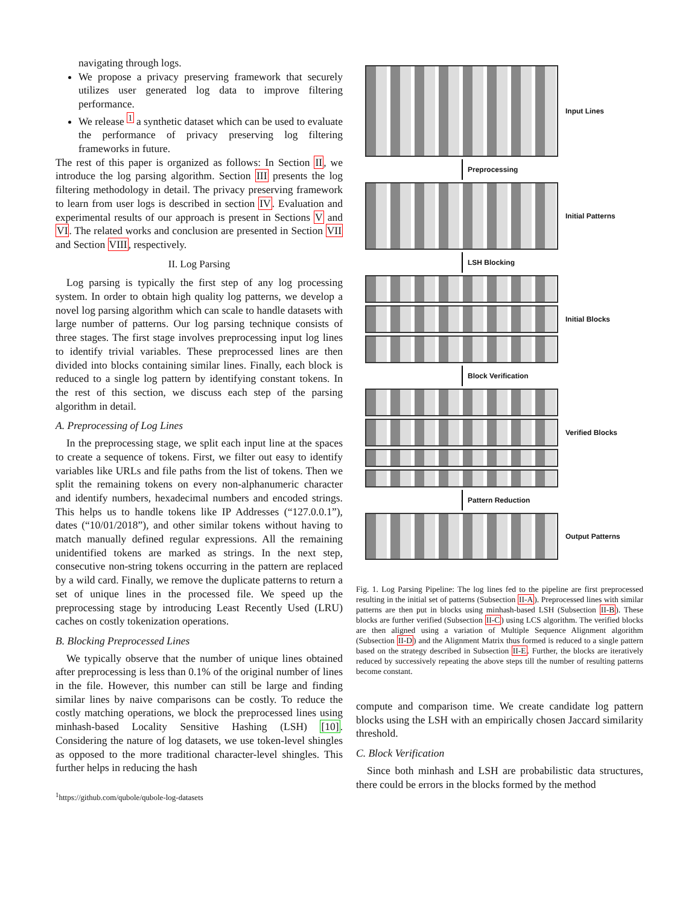navigating through logs.
We propose a privacy preserving framework that securely utilizes user generated log data to improve filtering performance.
We release <sup>1</sup> a synthetic dataset which can be used to evaluate the performance of privacy preserving log filtering frameworks in future.
The rest of this paper is organized as follows: In Section II, we introduce the log parsing algorithm. Section III presents the log filtering methodology in detail. The privacy preserving framework to learn from user logs is described in section IV. Evaluation and experimental results of our approach is present in Sections V and VI. The related works and conclusion are presented in Section VII and Section VIII, respectively.
II. Log Parsing
Log parsing is typically the first step of any log processing system. In order to obtain high quality log patterns, we develop a novel log parsing algorithm which can scale to handle datasets with large number of patterns. Our log parsing technique consists of three stages. The first stage involves preprocessing input log lines to identify trivial variables. These preprocessed lines are then divided into blocks containing similar lines. Finally, each block is reduced to a single log pattern by identifying constant tokens. In the rest of this section, we discuss each step of the parsing algorithm in detail.
A. Preprocessing of Log Lines
In the preprocessing stage, we split each input line at the spaces to create a sequence of tokens. First, we filter out easy to identify variables like URLs and file paths from the list of tokens. Then we split the remaining tokens on every non-alphanumeric character and identify numbers, hexadecimal numbers and encoded strings. This helps us to handle tokens like IP Addresses (“127.0.0.1”), dates (“10/01/2018”), and other similar tokens without having to match manually defined regular expressions. All the remaining unidentified tokens are marked as strings. In the next step, consecutive non-string tokens occurring in the pattern are replaced by a wild card. Finally, we remove the duplicate patterns to return a set of unique lines in the processed file. We speed up the preprocessing stage by introducing Least Recently Used (LRU) caches on costly tokenization operations.
B. Blocking Preprocessed Lines
We typically observe that the number of unique lines obtained after preprocessing is less than 0.1% of the original number of lines in the file. However, this number can still be large and finding similar lines by naive comparisons can be costly. To reduce the costly matching operations, we block the preprocessed lines using minhash-based Locality Sensitive Hashing (LSH) [10]. Considering the nature of log datasets, we use token-level shingles as opposed to the more traditional character-level shingles. This further helps in reducing the hash
<sup>1</sup> https://github.com/qubole/qubole-log-datasets
Input Lines
Preprocessing
Initial Patterns
LSH Blocking
Initial Blocks
Block Verification
Verified Blocks
Pattern Reduction
Output Patterns
Fig. 1. Log Parsing Pipeline: The log lines fed to the pipeline are first preprocessed resulting in the initial set of patterns (Subsection II-A). Preprocessed lines with similar patterns are then put in blocks using minhash-based LSH (Subsection II-B). These blocks are further verified (Subsection II-C) using LCS algorithm. The verified blocks are then aligned using a variation of Multiple Sequence Alignment algorithm (Subsection II-D) and the Alignment Matrix thus formed is reduced to a single pattern based on the strategy described in Subsection II-E. Further, the blocks are iteratively reduced by successively repeating the above steps till the number of resulting patterns become constant.
compute and comparison time. We create candidate log pattern blocks using the LSH with an empirically chosen Jaccard similarity threshold.
C. Block Verification
Since both minhash and LSH are probabilistic data structures, there could be errors in the blocks formed by the method